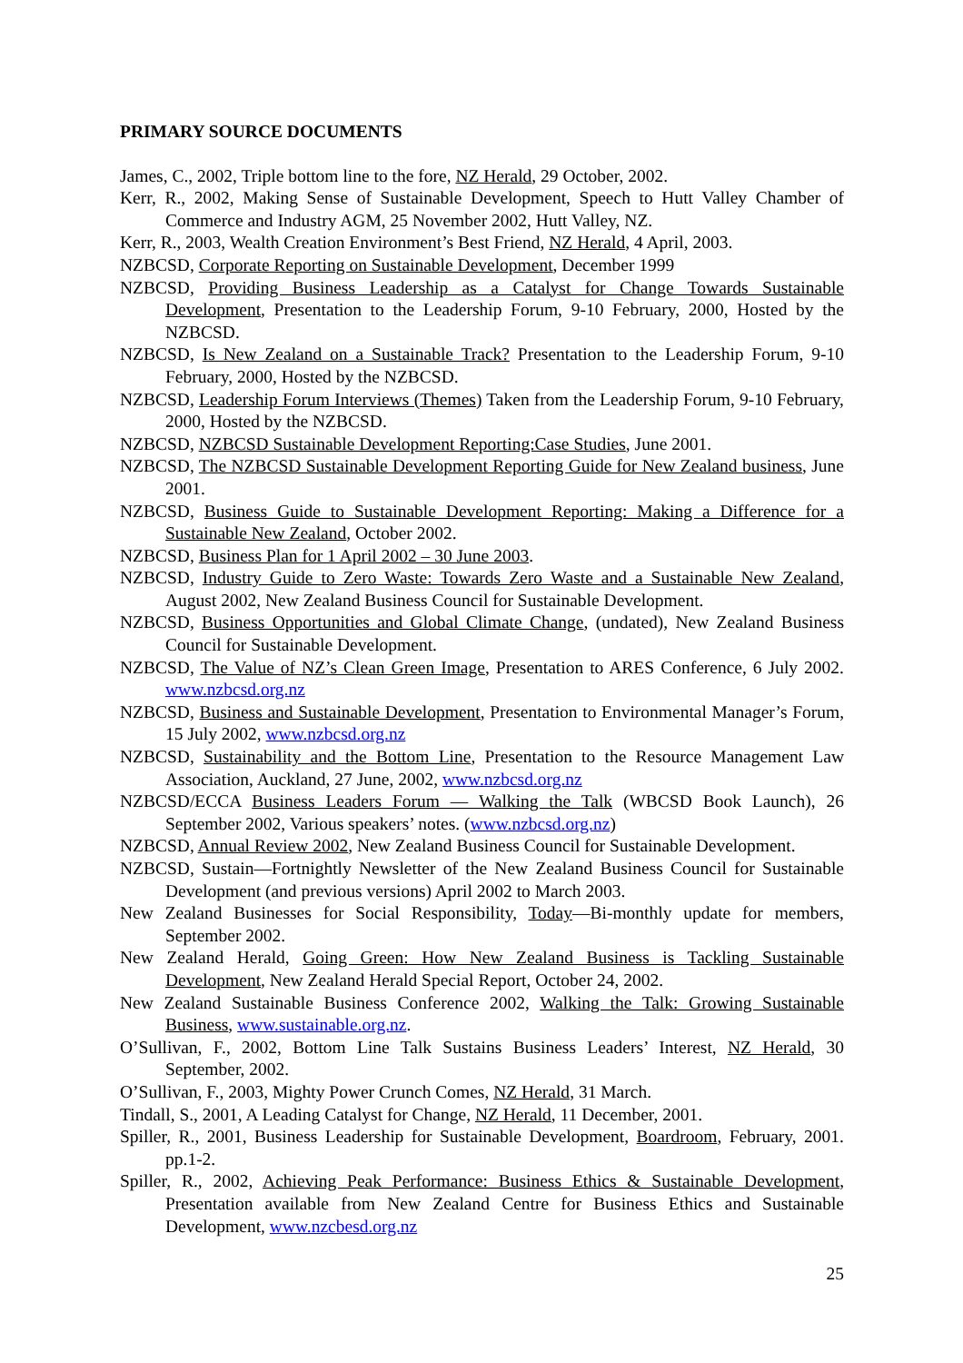PRIMARY SOURCE DOCUMENTS
James, C., 2002, Triple bottom line to the fore, NZ Herald, 29 October, 2002.
Kerr, R., 2002, Making Sense of Sustainable Development, Speech to Hutt Valley Chamber of Commerce and Industry AGM, 25 November 2002, Hutt Valley, NZ.
Kerr, R., 2003, Wealth Creation Environment’s Best Friend, NZ Herald, 4 April, 2003.
NZBCSD, Corporate Reporting on Sustainable Development, December 1999
NZBCSD, Providing Business Leadership as a Catalyst for Change Towards Sustainable Development, Presentation to the Leadership Forum, 9-10 February, 2000, Hosted by the NZBCSD.
NZBCSD, Is New Zealand on a Sustainable Track? Presentation to the Leadership Forum, 9-10 February, 2000, Hosted by the NZBCSD.
NZBCSD, Leadership Forum Interviews (Themes) Taken from the Leadership Forum, 9-10 February, 2000, Hosted by the NZBCSD.
NZBCSD, NZBCSD Sustainable Development Reporting:Case Studies, June 2001.
NZBCSD, The NZBCSD Sustainable Development Reporting Guide for New Zealand business, June 2001.
NZBCSD, Business Guide to Sustainable Development Reporting: Making a Difference for a Sustainable New Zealand, October 2002.
NZBCSD, Business Plan for 1 April 2002 – 30 June 2003.
NZBCSD, Industry Guide to Zero Waste: Towards Zero Waste and a Sustainable New Zealand, August 2002, New Zealand Business Council for Sustainable Development.
NZBCSD, Business Opportunities and Global Climate Change, (undated), New Zealand Business Council for Sustainable Development.
NZBCSD, The Value of NZ’s Clean Green Image, Presentation to ARES Conference, 6 July 2002. www.nzbcsd.org.nz
NZBCSD, Business and Sustainable Development, Presentation to Environmental Manager’s Forum, 15 July 2002, www.nzbcsd.org.nz
NZBCSD, Sustainability and the Bottom Line, Presentation to the Resource Management Law Association, Auckland, 27 June, 2002, www.nzbcsd.org.nz
NZBCSD/ECCA Business Leaders Forum — Walking the Talk (WBCSD Book Launch), 26 September 2002, Various speakers’ notes. (www.nzbcsd.org.nz)
NZBCSD, Annual Review 2002, New Zealand Business Council for Sustainable Development.
NZBCSD, Sustain—Fortnightly Newsletter of the New Zealand Business Council for Sustainable Development (and previous versions) April 2002 to March 2003.
New Zealand Businesses for Social Responsibility, Today—Bi-monthly update for members, September 2002.
New Zealand Herald, Going Green: How New Zealand Business is Tackling Sustainable Development, New Zealand Herald Special Report, October 24, 2002.
New Zealand Sustainable Business Conference 2002, Walking the Talk: Growing Sustainable Business, www.sustainable.org.nz.
O’Sullivan, F., 2002, Bottom Line Talk Sustains Business Leaders’ Interest, NZ Herald, 30 September, 2002.
O’Sullivan, F., 2003, Mighty Power Crunch Comes, NZ Herald, 31 March.
Tindall, S., 2001, A Leading Catalyst for Change, NZ Herald, 11 December, 2001.
Spiller, R., 2001, Business Leadership for Sustainable Development, Boardroom, February, 2001. pp.1-2.
Spiller, R., 2002, Achieving Peak Performance: Business Ethics & Sustainable Development, Presentation available from New Zealand Centre for Business Ethics and Sustainable Development, www.nzcbesd.org.nz
25